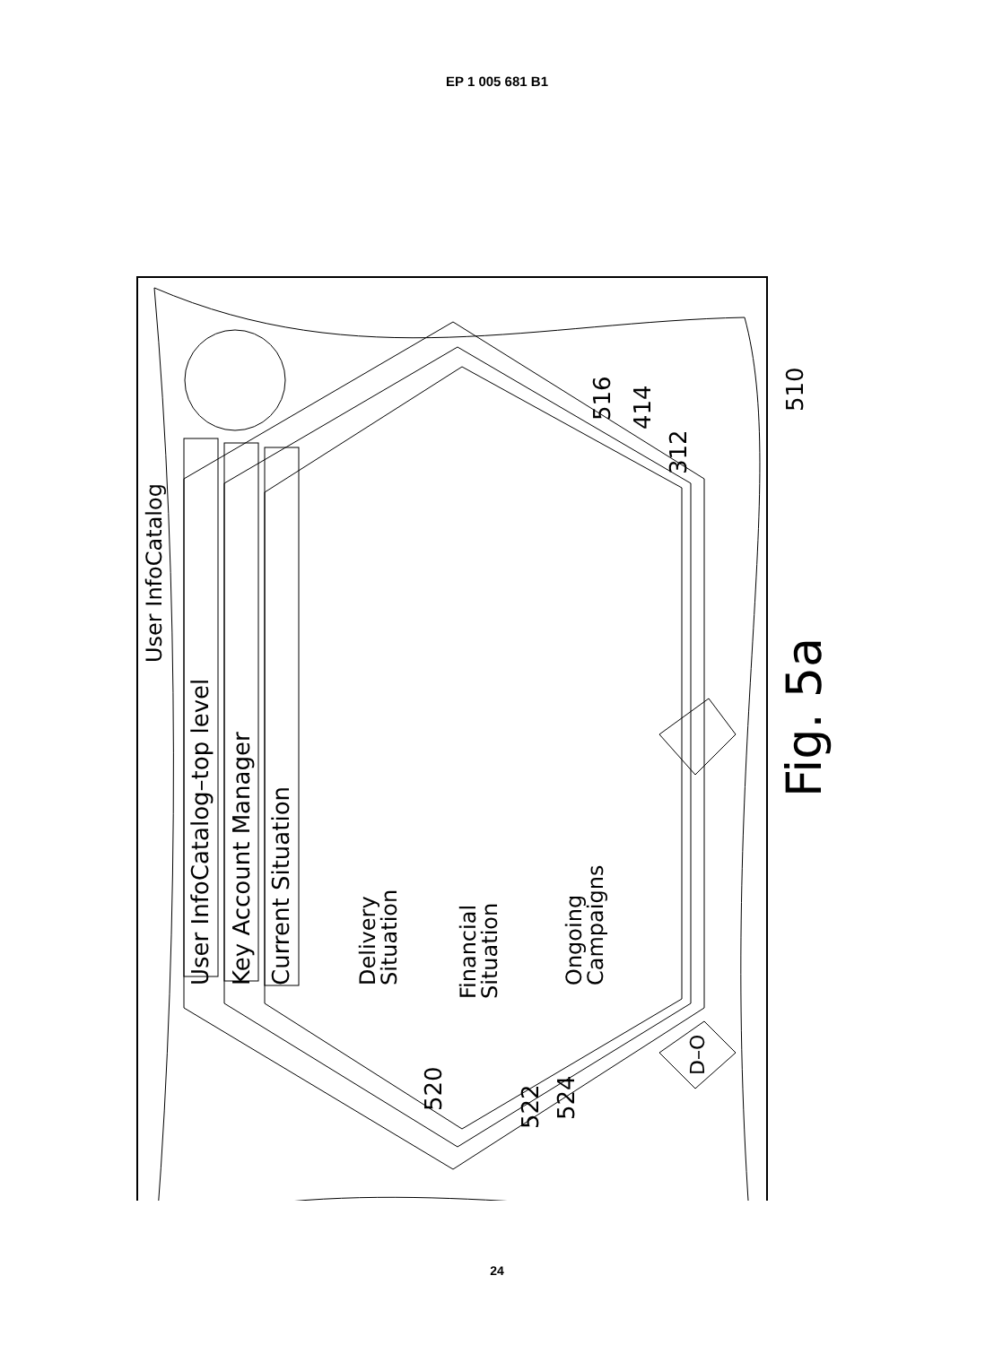EP 1 005 681 B1
User InfoCatalog
User InfoCatalog–top level
Key Account Manager
Current Situation
Delivery
Situation
Financial
Situation
Ongoing
Campaigns
D–O
520
522
524
516
414
312
510
Fig. 5a
24